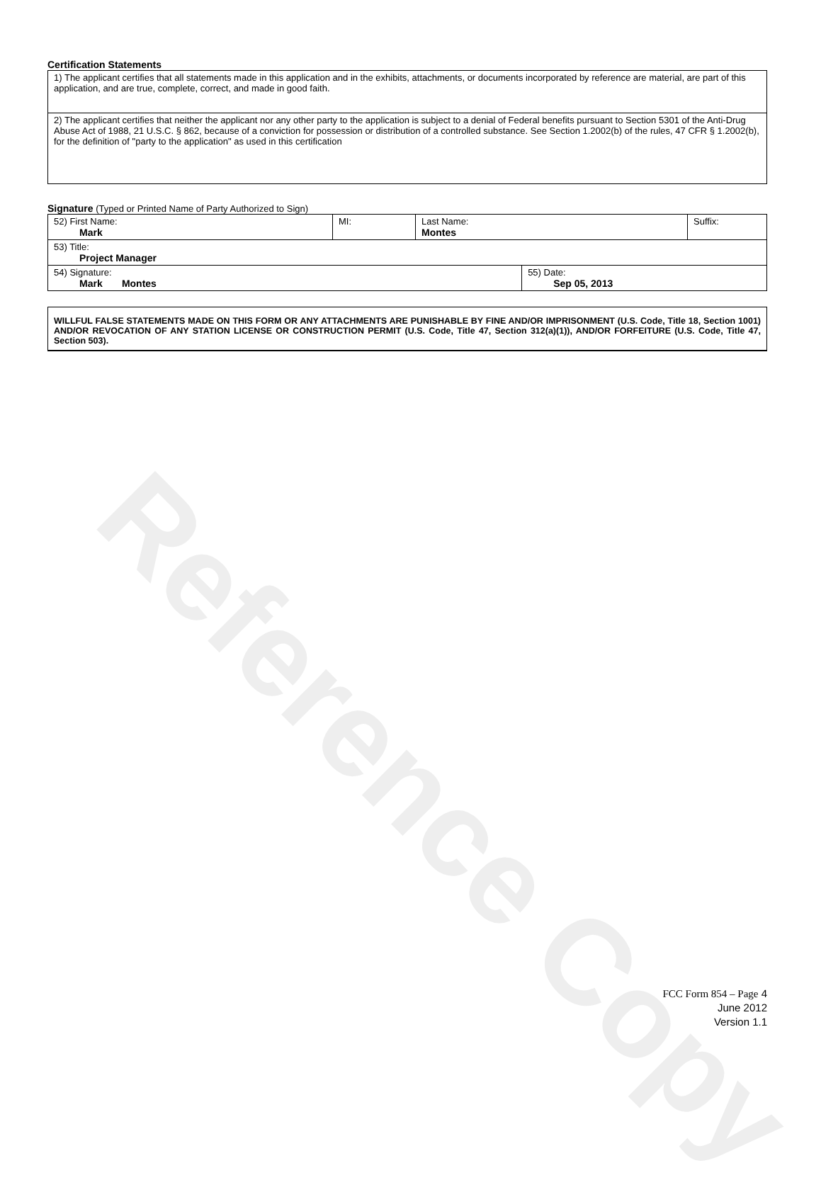Reference Copy
Certification Statements
| 1) The applicant certifies that all statements made in this application and in the exhibits, attachments, or documents incorporated by reference are material, are part of this application, and are true, complete, correct, and made in good faith. |
| 2) The applicant certifies that neither the applicant nor any other party to the application is subject to a denial of Federal benefits pursuant to Section 5301 of the Anti-Drug Abuse Act of 1988, 21 U.S.C. § 862, because of a conviction for possession or distribution of a controlled substance. See Section 1.2002(b) of the rules, 47 CFR § 1.2002(b), for the definition of "party to the application" as used in this certification |
Signature (Typed or Printed Name of Party Authorized to Sign)
| 52) First Name: Mark | MI: | Last Name: Montes | | Suffix: |
| 53) Title: Project Manager | | | | |
| 54) Signature: Mark Montes | | | 55) Date: Sep 05, 2013 | |
WILLFUL FALSE STATEMENTS MADE ON THIS FORM OR ANY ATTACHMENTS ARE PUNISHABLE BY FINE AND/OR IMPRISONMENT (U.S. Code, Title 18, Section 1001) AND/OR REVOCATION OF ANY STATION LICENSE OR CONSTRUCTION PERMIT (U.S. Code, Title 47, Section 312(a)(1)), AND/OR FORFEITURE (U.S. Code, Title 47, Section 503).
FCC Form 854 – Page 4
June 2012
Version 1.1